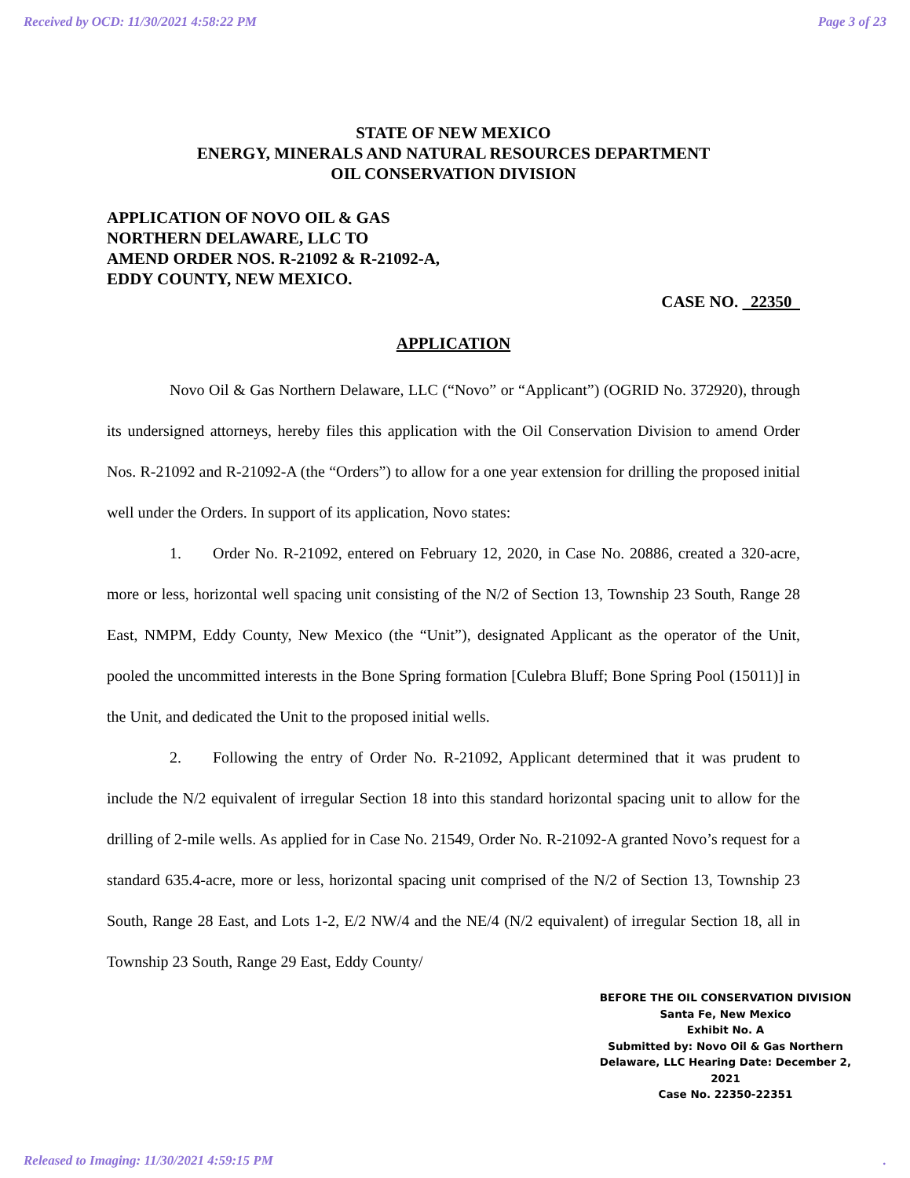Received by OCD: 11/30/2021 4:58:22 PM Page 3 of 23
STATE OF NEW MEXICO
ENERGY, MINERALS AND NATURAL RESOURCES DEPARTMENT
OIL CONSERVATION DIVISION
APPLICATION OF NOVO OIL & GAS
NORTHERN DELAWARE, LLC TO
AMEND ORDER NOS. R-21092 & R-21092-A,
EDDY COUNTY, NEW MEXICO.
CASE NO. 22350
APPLICATION
    Novo Oil & Gas Northern Delaware, LLC (“Novo” or “Applicant”) (OGRID No. 372920), through its undersigned attorneys, hereby files this application with the Oil Conservation Division to amend Order Nos. R-21092 and R-21092-A (the “Orders”) to allow for a one year extension for drilling the proposed initial well under the Orders. In support of its application, Novo states:
    1.  Order No. R-21092, entered on February 12, 2020, in Case No. 20886, created a 320-acre, more or less, horizontal well spacing unit consisting of the N/2 of Section 13, Township 23 South, Range 28 East, NMPM, Eddy County, New Mexico (the “Unit”), designated Applicant as the operator of the Unit, pooled the uncommitted interests in the Bone Spring formation [Culebra Bluff; Bone Spring Pool (15011)] in the Unit, and dedicated the Unit to the proposed initial wells.
    2.  Following the entry of Order No. R-21092, Applicant determined that it was prudent to include the N/2 equivalent of irregular Section 18 into this standard horizontal spacing unit to allow for the drilling of 2-mile wells. As applied for in Case No. 21549, Order No. R-21092-A granted Novo’s request for a standard 635.4-acre, more or less, horizontal spacing unit comprised of the N/2 of Section 13, Township 23 South, Range 28 East, and Lots 1-2, E/2 NW/4 and the NE/4 (N/2 equivalent) of irregular Section 18, all in Township 23 South, Range 29 East, Eddy County/
BEFORE THE OIL CONSERVATION DIVISION
Santa Fe, New Mexico
Exhibit No. A
Submitted by: Novo Oil & Gas Northern Delaware, LLC Hearing Date: December 2, 2021
Case No. 22350-22351
Released to Imaging: 11/30/2021 4:59:15 PM.